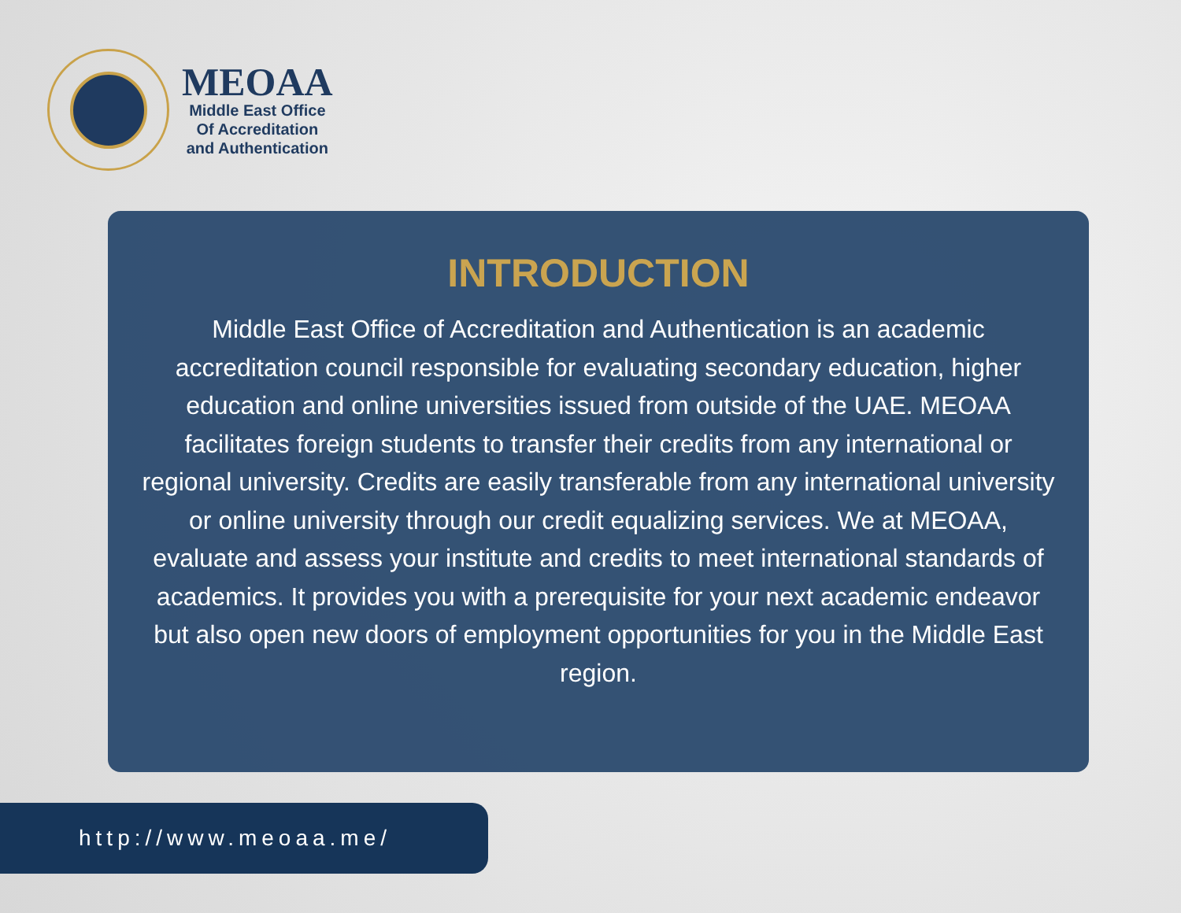MEOAA
Middle East Office
Of Accreditation
and Authentication
INTRODUCTION
Middle East Office of Accreditation and Authentication is an academic accreditation council responsible for evaluating secondary education, higher education and online universities issued from outside of the UAE. MEOAA facilitates foreign students to transfer their credits from any international or regional university. Credits are easily transferable from any international university or online university through our credit equalizing services. We at MEOAA, evaluate and assess your institute and credits to meet international standards of academics. It provides you with a prerequisite for your next academic endeavor but also open new doors of employment opportunities for you in the Middle East region.
http://www.meoaa.me/